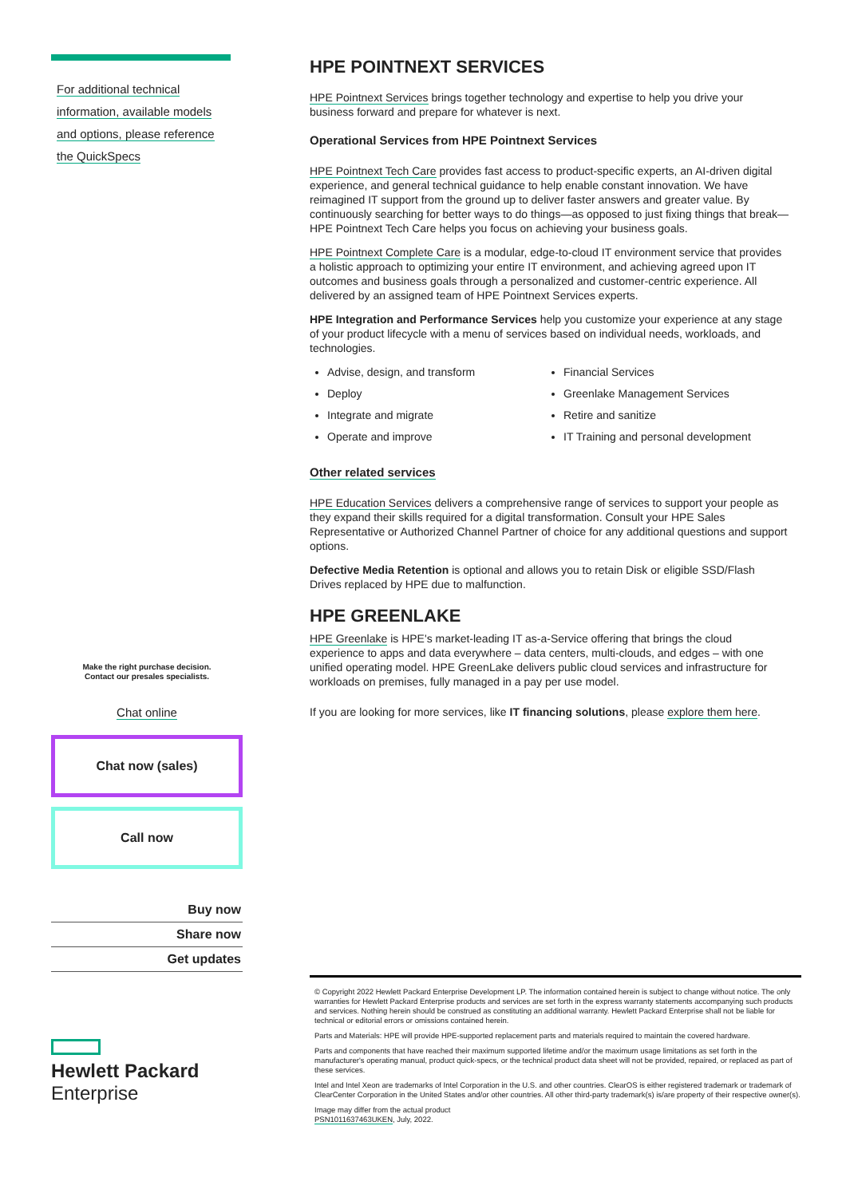For additional technical
information, available models
and options, please reference
the QuickSpecs
Make the right purchase decision.
Contact our presales specialists.
Chat online
Chat now (sales)
Call now
Buy now
Share now
Get updates
Hewlett Packard
Enterprise
HPE POINTNEXT SERVICES
HPE Pointnext Services brings together technology and expertise to help you drive your business forward and prepare for whatever is next.
Operational Services from HPE Pointnext Services
HPE Pointnext Tech Care provides fast access to product-specific experts, an AI-driven digital experience, and general technical guidance to help enable constant innovation. We have reimagined IT support from the ground up to deliver faster answers and greater value. By continuously searching for better ways to do things—as opposed to just fixing things that break—HPE Pointnext Tech Care helps you focus on achieving your business goals.
HPE Pointnext Complete Care is a modular, edge-to-cloud IT environment service that provides a holistic approach to optimizing your entire IT environment, and achieving agreed upon IT outcomes and business goals through a personalized and customer-centric experience. All delivered by an assigned team of HPE Pointnext Services experts.
HPE Integration and Performance Services help you customize your experience at any stage of your product lifecycle with a menu of services based on individual needs, workloads, and technologies.
Advise, design, and transform
Deploy
Integrate and migrate
Operate and improve
Financial Services
Greenlake Management Services
Retire and sanitize
IT Training and personal development
Other related services
HPE Education Services delivers a comprehensive range of services to support your people as they expand their skills required for a digital transformation. Consult your HPE Sales Representative or Authorized Channel Partner of choice for any additional questions and support options.
Defective Media Retention is optional and allows you to retain Disk or eligible SSD/Flash Drives replaced by HPE due to malfunction.
HPE GREENLAKE
HPE Greenlake is HPE's market-leading IT as-a-Service offering that brings the cloud experience to apps and data everywhere – data centers, multi-clouds, and edges – with one unified operating model. HPE GreenLake delivers public cloud services and infrastructure for workloads on premises, fully managed in a pay per use model.
If you are looking for more services, like IT financing solutions, please explore them here.
© Copyright 2022 Hewlett Packard Enterprise Development LP. The information contained herein is subject to change without notice. The only warranties for Hewlett Packard Enterprise products and services are set forth in the express warranty statements accompanying such products and services. Nothing herein should be construed as constituting an additional warranty. Hewlett Packard Enterprise shall not be liable for technical or editorial errors or omissions contained herein.
Parts and Materials: HPE will provide HPE-supported replacement parts and materials required to maintain the covered hardware.
Parts and components that have reached their maximum supported lifetime and/or the maximum usage limitations as set forth in the manufacturer's operating manual, product quick-specs, or the technical product data sheet will not be provided, repaired, or replaced as part of these services.
Intel and Intel Xeon are trademarks of Intel Corporation in the U.S. and other countries. ClearOS is either registered trademark or trademark of ClearCenter Corporation in the United States and/or other countries. All other third-party trademark(s) is/are property of their respective owner(s).
Image may differ from the actual product
PSN1011637463UKEN, July, 2022.